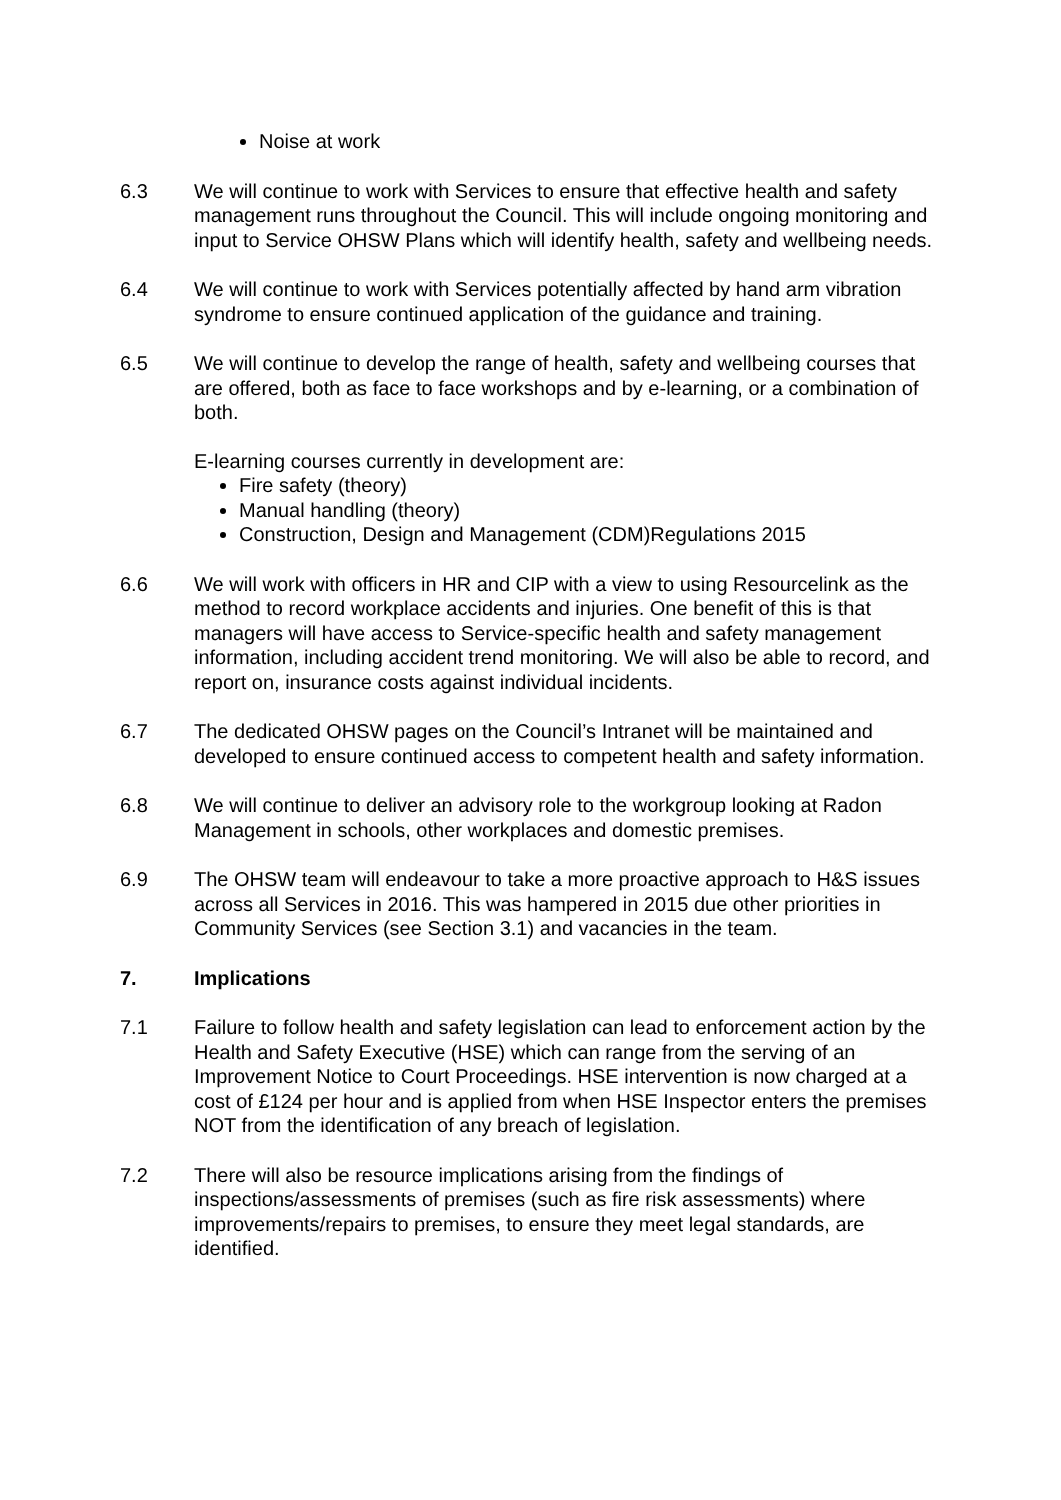Noise at work
6.3 We will continue to work with Services to ensure that effective health and safety management runs throughout the Council. This will include ongoing monitoring and input to Service OHSW Plans which will identify health, safety and wellbeing needs.
6.4 We will continue to work with Services potentially affected by hand arm vibration syndrome to ensure continued application of the guidance and training.
6.5 We will continue to develop the range of health, safety and wellbeing courses that are offered, both as face to face workshops and by e-learning, or a combination of both.
E-learning courses currently in development are:
Fire safety (theory)
Manual handling (theory)
Construction, Design and Management (CDM)Regulations 2015
6.6 We will work with officers in HR and CIP with a view to using Resourcelink as the method to record workplace accidents and injuries. One benefit of this is that managers will have access to Service-specific health and safety management information, including accident trend monitoring. We will also be able to record, and report on, insurance costs against individual incidents.
6.7 The dedicated OHSW pages on the Council’s Intranet will be maintained and developed to ensure continued access to competent health and safety information.
6.8 We will continue to deliver an advisory role to the workgroup looking at Radon Management in schools, other workplaces and domestic premises.
6.9 The OHSW team will endeavour to take a more proactive approach to H&S issues across all Services in 2016. This was hampered in 2015 due other priorities in Community Services (see Section 3.1) and vacancies in the team.
7. Implications
7.1 Failure to follow health and safety legislation can lead to enforcement action by the Health and Safety Executive (HSE) which can range from the serving of an Improvement Notice to Court Proceedings. HSE intervention is now charged at a cost of £124 per hour and is applied from when HSE Inspector enters the premises NOT from the identification of any breach of legislation.
7.2 There will also be resource implications arising from the findings of inspections/assessments of premises (such as fire risk assessments) where improvements/repairs to premises, to ensure they meet legal standards, are identified.